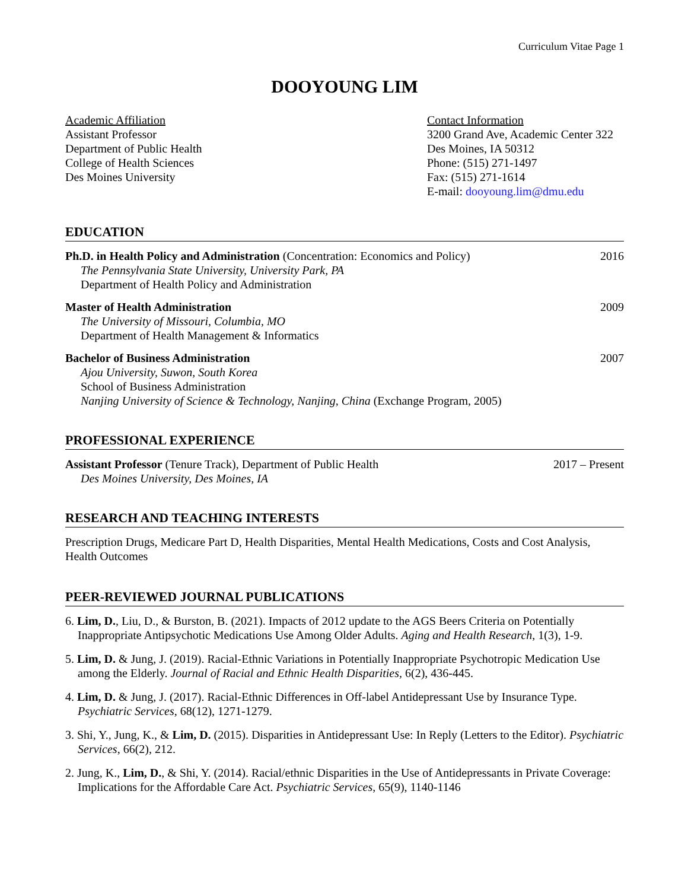Curriculum Vitae Page 1
DOOYOUNG LIM
Academic Affiliation
Assistant Professor
Department of Public Health
College of Health Sciences
Des Moines University
Contact Information
3200 Grand Ave, Academic Center 322
Des Moines, IA 50312
Phone: (515) 271-1497
Fax: (515) 271-1614
E-mail: dooyoung.lim@dmu.edu
EDUCATION
Ph.D. in Health Policy and Administration (Concentration: Economics and Policy) 2016
The Pennsylvania State University, University Park, PA
Department of Health Policy and Administration
Master of Health Administration 2009
The University of Missouri, Columbia, MO
Department of Health Management & Informatics
Bachelor of Business Administration 2007
Ajou University, Suwon, South Korea
School of Business Administration
Nanjing University of Science & Technology, Nanjing, China (Exchange Program, 2005)
PROFESSIONAL EXPERIENCE
Assistant Professor (Tenure Track), Department of Public Health 2017 – Present
Des Moines University, Des Moines, IA
RESEARCH AND TEACHING INTERESTS
Prescription Drugs, Medicare Part D, Health Disparities, Mental Health Medications, Costs and Cost Analysis, Health Outcomes
PEER-REVIEWED JOURNAL PUBLICATIONS
6. Lim, D., Liu, D., & Burston, B. (2021). Impacts of 2012 update to the AGS Beers Criteria on Potentially Inappropriate Antipsychotic Medications Use Among Older Adults. Aging and Health Research, 1(3), 1-9.
5. Lim, D. & Jung, J. (2019). Racial-Ethnic Variations in Potentially Inappropriate Psychotropic Medication Use among the Elderly. Journal of Racial and Ethnic Health Disparities, 6(2), 436-445.
4. Lim, D. & Jung, J. (2017). Racial-Ethnic Differences in Off-label Antidepressant Use by Insurance Type. Psychiatric Services, 68(12), 1271-1279.
3. Shi, Y., Jung, K., & Lim, D. (2015). Disparities in Antidepressant Use: In Reply (Letters to the Editor). Psychiatric Services, 66(2), 212.
2. Jung, K., Lim, D., & Shi, Y. (2014). Racial/ethnic Disparities in the Use of Antidepressants in Private Coverage: Implications for the Affordable Care Act. Psychiatric Services, 65(9), 1140-1146